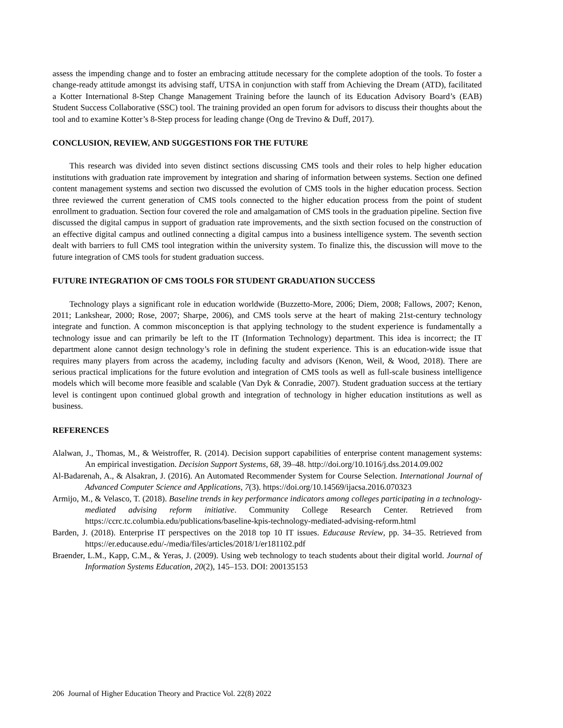assess the impending change and to foster an embracing attitude necessary for the complete adoption of the tools. To foster a change-ready attitude amongst its advising staff, UTSA in conjunction with staff from Achieving the Dream (ATD), facilitated a Kotter International 8-Step Change Management Training before the launch of its Education Advisory Board’s (EAB) Student Success Collaborative (SSC) tool. The training provided an open forum for advisors to discuss their thoughts about the tool and to examine Kotter’s 8-Step process for leading change (Ong de Trevino & Duff, 2017).
CONCLUSION, REVIEW, AND SUGGESTIONS FOR THE FUTURE
This research was divided into seven distinct sections discussing CMS tools and their roles to help higher education institutions with graduation rate improvement by integration and sharing of information between systems. Section one defined content management systems and section two discussed the evolution of CMS tools in the higher education process. Section three reviewed the current generation of CMS tools connected to the higher education process from the point of student enrollment to graduation. Section four covered the role and amalgamation of CMS tools in the graduation pipeline. Section five discussed the digital campus in support of graduation rate improvements, and the sixth section focused on the construction of an effective digital campus and outlined connecting a digital campus into a business intelligence system. The seventh section dealt with barriers to full CMS tool integration within the university system. To finalize this, the discussion will move to the future integration of CMS tools for student graduation success.
FUTURE INTEGRATION OF CMS TOOLS FOR STUDENT GRADUATION SUCCESS
Technology plays a significant role in education worldwide (Buzzetto-More, 2006; Diem, 2008; Fallows, 2007; Kenon, 2011; Lankshear, 2000; Rose, 2007; Sharpe, 2006), and CMS tools serve at the heart of making 21st-century technology integrate and function. A common misconception is that applying technology to the student experience is fundamentally a technology issue and can primarily be left to the IT (Information Technology) department. This idea is incorrect; the IT department alone cannot design technology’s role in defining the student experience. This is an education-wide issue that requires many players from across the academy, including faculty and advisors (Kenon, Weil, & Wood, 2018). There are serious practical implications for the future evolution and integration of CMS tools as well as full-scale business intelligence models which will become more feasible and scalable (Van Dyk & Conradie, 2007). Student graduation success at the tertiary level is contingent upon continued global growth and integration of technology in higher education institutions as well as business.
REFERENCES
Alalwan, J., Thomas, M., & Weistroffer, R. (2014). Decision support capabilities of enterprise content management systems: An empirical investigation. Decision Support Systems, 68, 39–48. http://doi.org/10.1016/j.dss.2014.09.002
Al-Badarenah, A., & Alsakran, J. (2016). An Automated Recommender System for Course Selection. International Journal of Advanced Computer Science and Applications, 7(3). https://doi.org/10.14569/ijacsa.2016.070323
Armijo, M., & Velasco, T. (2018). Baseline trends in key performance indicators among colleges participating in a technology-mediated advising reform initiative. Community College Research Center. Retrieved from https://ccrc.tc.columbia.edu/publications/baseline-kpis-technology-mediated-advising-reform.html
Barden, J. (2018). Enterprise IT perspectives on the 2018 top 10 IT issues. Educause Review, pp. 34–35. Retrieved from https://er.educause.edu/-/media/files/articles/2018/1/er181102.pdf
Braender, L.M., Kapp, C.M., & Yeras, J. (2009). Using web technology to teach students about their digital world. Journal of Information Systems Education, 20(2), 145–153. DOI: 200135153
206 Journal of Higher Education Theory and Practice Vol. 22(8) 2022